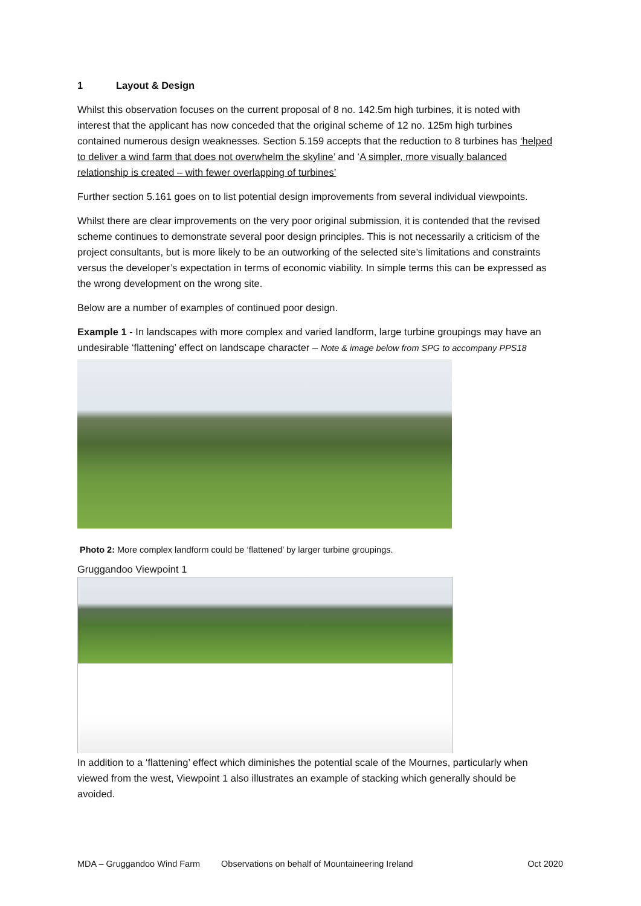1 Layout & Design
Whilst this observation focuses on the current proposal of 8 no. 142.5m high turbines, it is noted with interest that the applicant has now conceded that the original scheme of 12 no. 125m high turbines contained numerous design weaknesses. Section 5.159 accepts that the reduction to 8 turbines has ‘helped to deliver a wind farm that does not overwhelm the skyline’ and ‘A simpler, more visually balanced relationship is created – with fewer overlapping of turbines’
Further section 5.161 goes on to list potential design improvements from several individual viewpoints.
Whilst there are clear improvements on the very poor original submission, it is contended that the revised scheme continues to demonstrate several poor design principles. This is not necessarily a criticism of the project consultants, but is more likely to be an outworking of the selected site’s limitations and constraints versus the developer’s expectation in terms of economic viability. In simple terms this can be expressed as the wrong development on the wrong site.
Below are a number of examples of continued poor design.
Example 1 - In landscapes with more complex and varied landform, large turbine groupings may have an undesirable ‘flattening’ effect on landscape character – Note & image below from SPG to accompany PPS18
Photo 2: More complex landform could be ‘flattened’ by larger turbine groupings.
Gruggandoo Viewpoint 1
In addition to a ‘flattening’ effect which diminishes the potential scale of the Mournes, particularly when viewed from the west, Viewpoint 1 also illustrates an example of stacking which generally should be avoided.
MDA – Gruggandoo Wind Farm Observations on behalf of Mountaineering Ireland Oct 2020